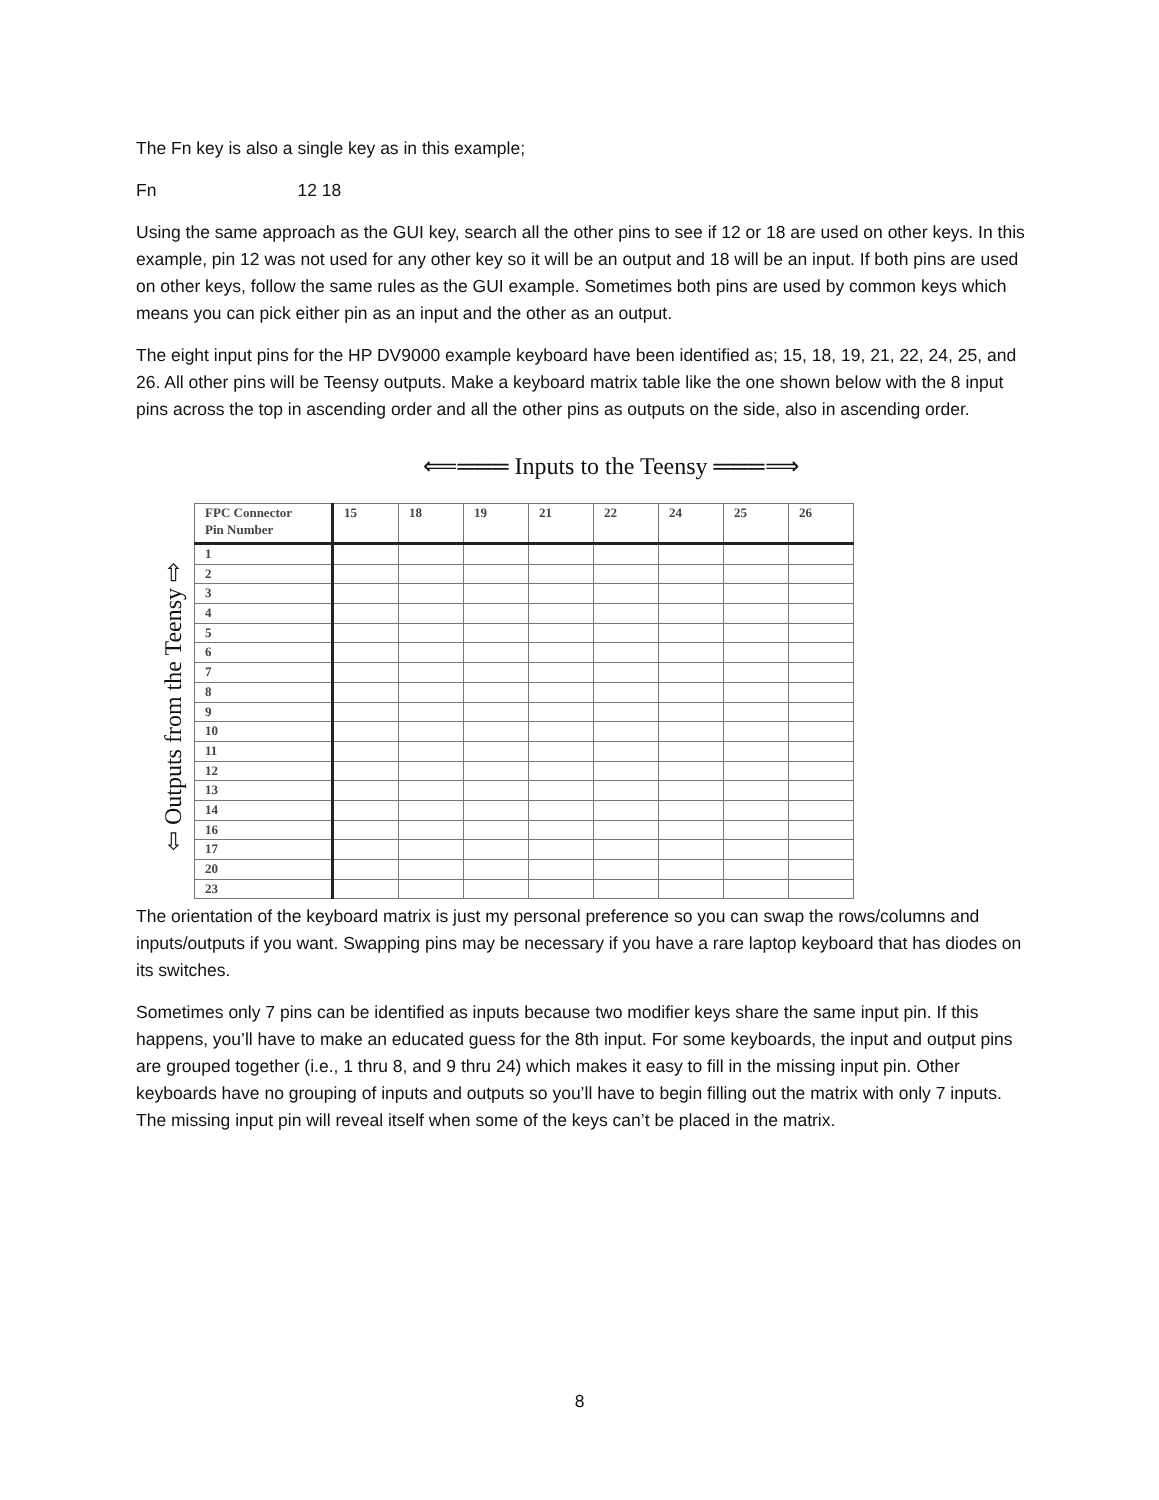The Fn key is also a single key as in this example;
Fn 12 18
Using the same approach as the GUI key, search all the other pins to see if 12 or 18 are used on other keys. In this example, pin 12 was not used for any other key so it will be an output and 18 will be an input. If both pins are used on other keys, follow the same rules as the GUI example. Sometimes both pins are used by common keys which means you can pick either pin as an input and the other as an output.
The eight input pins for the HP DV9000 example keyboard have been identified as; 15, 18, 19, 21, 22, 24, 25, and 26. All other pins will be Teensy outputs. Make a keyboard matrix table like the one shown below with the 8 input pins across the top in ascending order and all the other pins as outputs on the side, also in ascending order.
⟸═══ Inputs to the Teensy ═══⟹
⇦ Outputs from the Teensy ⇨
| FPC Connector Pin Number | 15 | 18 | 19 | 21 | 22 | 24 | 25 | 26 |
| --- | --- | --- | --- | --- | --- | --- | --- | --- |
| 1 | | | | | | | | |
| 2 | | | | | | | | |
| 3 | | | | | | | | |
| 4 | | | | | | | | |
| 5 | | | | | | | | |
| 6 | | | | | | | | |
| 7 | | | | | | | | |
| 8 | | | | | | | | |
| 9 | | | | | | | | |
| 10 | | | | | | | | |
| 11 | | | | | | | | |
| 12 | | | | | | | | |
| 13 | | | | | | | | |
| 14 | | | | | | | | |
| 16 | | | | | | | | |
| 17 | | | | | | | | |
| 20 | | | | | | | | |
| 23 | | | | | | | | |
The orientation of the keyboard matrix is just my personal preference so you can swap the rows/columns and inputs/outputs if you want. Swapping pins may be necessary if you have a rare laptop keyboard that has diodes on its switches.
Sometimes only 7 pins can be identified as inputs because two modifier keys share the same input pin. If this happens, you’ll have to make an educated guess for the 8th input. For some keyboards, the input and output pins are grouped together (i.e., 1 thru 8, and 9 thru 24) which makes it easy to fill in the missing input pin. Other keyboards have no grouping of inputs and outputs so you’ll have to begin filling out the matrix with only 7 inputs. The missing input pin will reveal itself when some of the keys can’t be placed in the matrix.
8